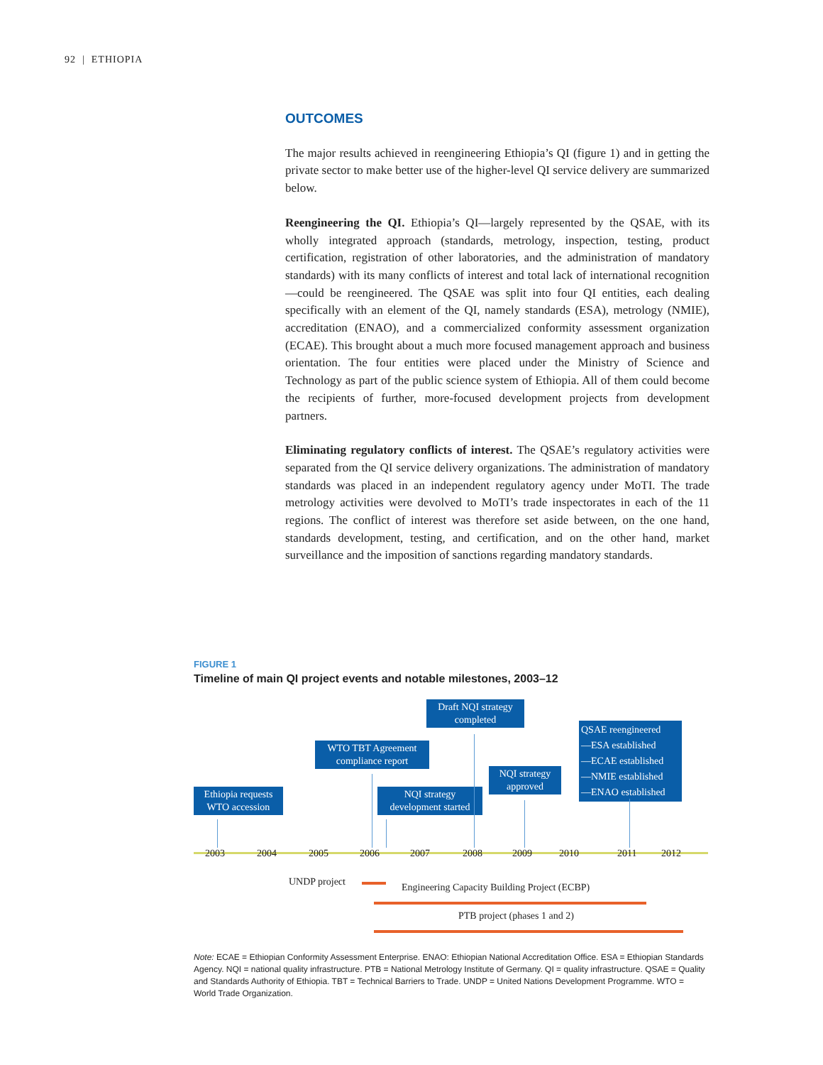92 | ETHIOPIA
OUTCOMES
The major results achieved in reengineering Ethiopia’s QI (figure 1) and in getting the private sector to make better use of the higher-level QI service delivery are summarized below.
Reengineering the QI. Ethiopia’s QI—largely represented by the QSAE, with its wholly integrated approach (standards, metrology, inspection, testing, product certification, registration of other laboratories, and the administration of mandatory standards) with its many conflicts of interest and total lack of international recognition—could be reengineered. The QSAE was split into four QI entities, each dealing specifically with an element of the QI, namely standards (ESA), metrology (NMIE), accreditation (ENAO), and a commercialized conformity assessment organization (ECAE). This brought about a much more focused management approach and business orientation. The four entities were placed under the Ministry of Science and Technology as part of the public science system of Ethiopia. All of them could become the recipients of further, more-focused development projects from development partners.
Eliminating regulatory conflicts of interest. The QSAE’s regulatory activities were separated from the QI service delivery organizations. The administration of mandatory standards was placed in an independent regulatory agency under MoTI. The trade metrology activities were devolved to MoTI’s trade inspectorates in each of the 11 regions. The conflict of interest was therefore set aside between, on the one hand, standards development, testing, and certification, and on the other hand, market surveillance and the imposition of sanctions regarding mandatory standards.
FIGURE 1
Timeline of main QI project events and notable milestones, 2003–12
Ethiopia requests WTO accession
WTO TBT Agreement compliance report
NQI strategy development started
Draft NQI strategy completed
NQI strategy approved
QSAE reengineered
—ESA established
—ECAE established
—NMIE established
—ENAO established
2003 2004 2005 2006 2007 2008 2009 2010 2011 2012
UNDP project
Engineering Capacity Building Project (ECBP)
PTB project (phases 1 and 2)
Note: ECAE = Ethiopian Conformity Assessment Enterprise. ENAO: Ethiopian National Accreditation Office. ESA = Ethiopian Standards Agency. NQI = national quality infrastructure. PTB = National Metrology Institute of Germany. QI = quality infrastructure. QSAE = Quality and Standards Authority of Ethiopia. TBT = Technical Barriers to Trade. UNDP = United Nations Development Programme. WTO = World Trade Organization.